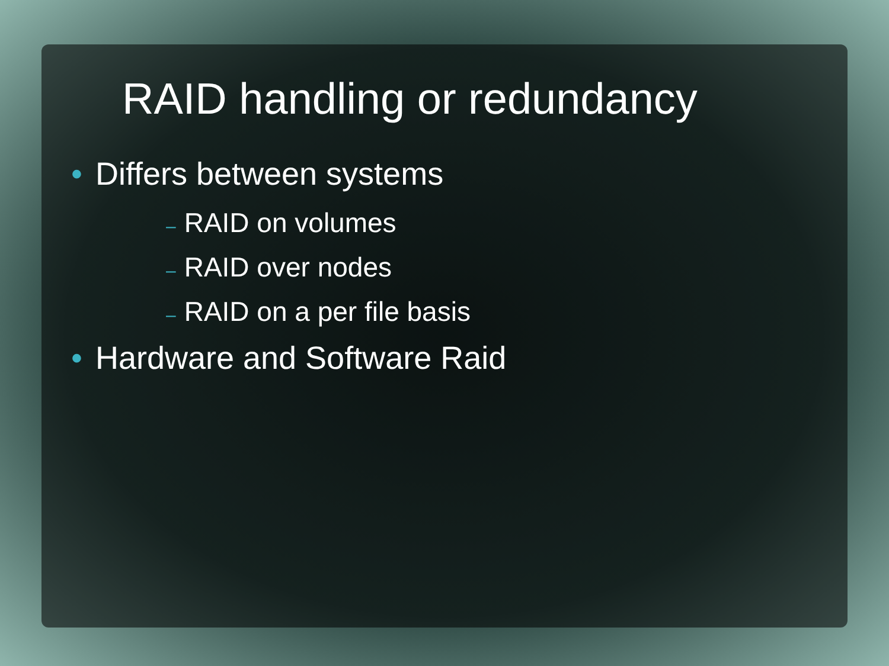RAID handling or redundancy
• Differs between systems
– RAID on volumes
– RAID over nodes
– RAID on a per file basis
• Hardware and Software Raid